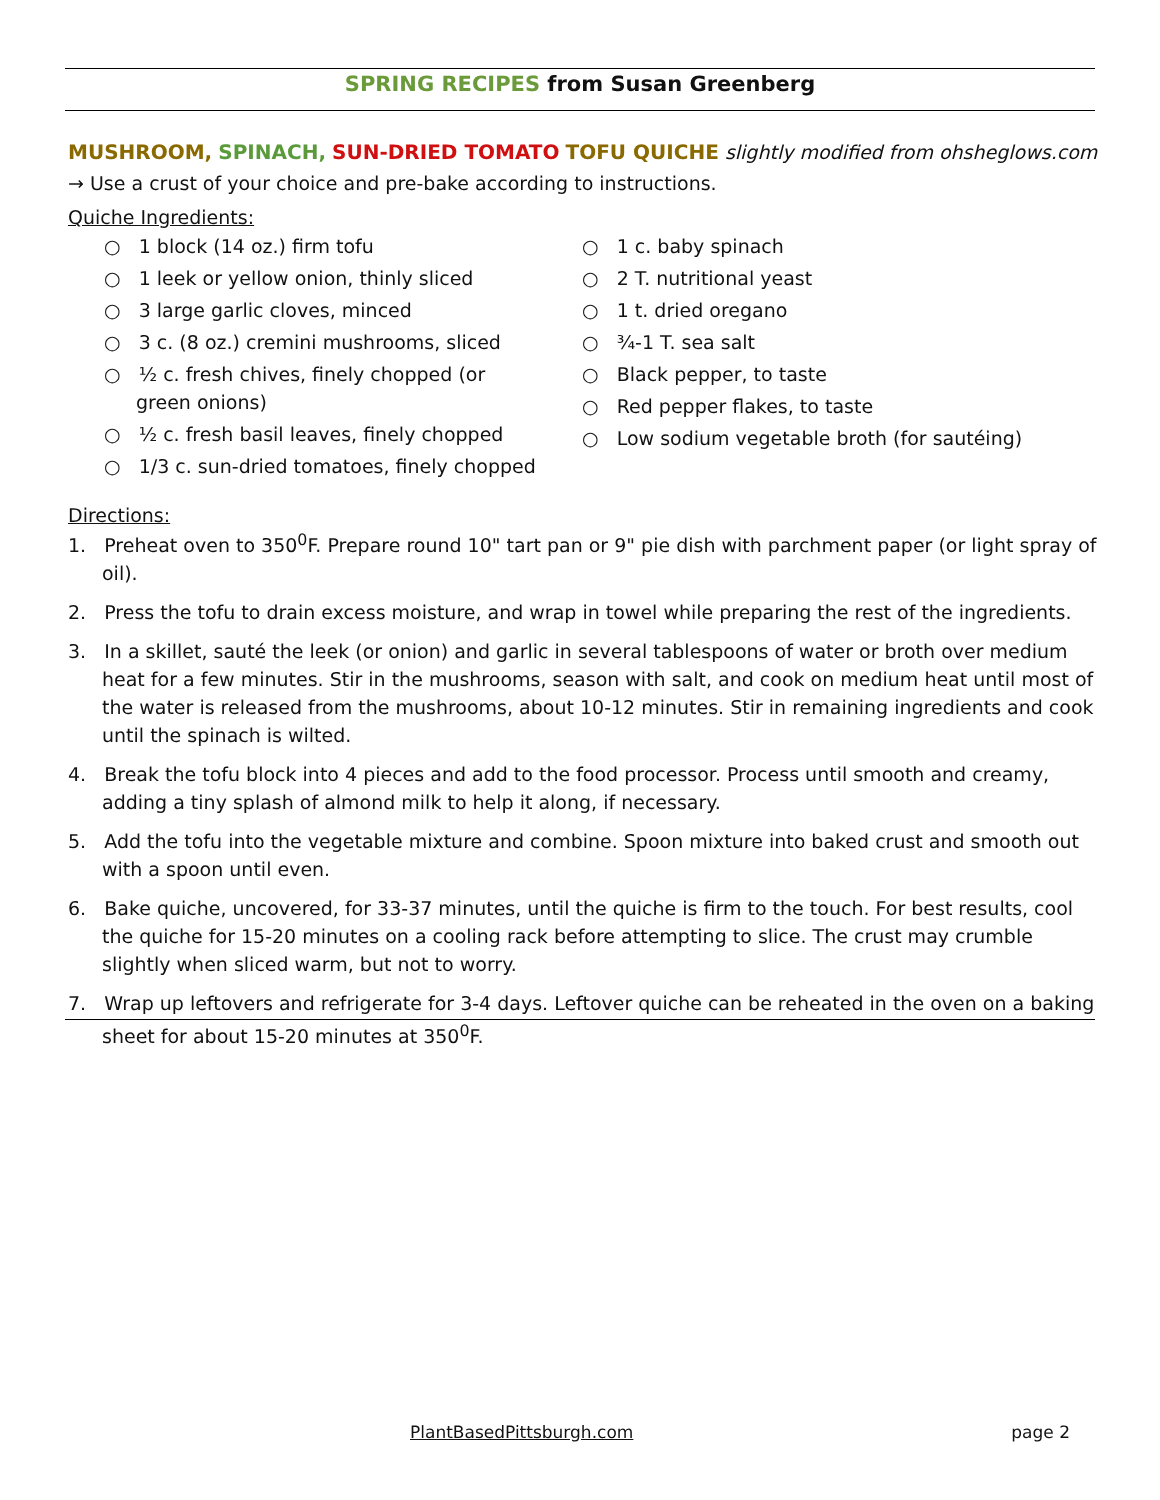SPRING RECIPES from Susan Greenberg
MUSHROOM, SPINACH, SUN-DRIED TOMATO TOFU QUICHE slightly modified from ohsheglows.com
→ Use a crust of your choice and pre-bake according to instructions.
Quiche Ingredients:
○ 1 block (14 oz.) firm tofu
○ 1 leek or yellow onion, thinly sliced
○ 3 large garlic cloves, minced
○ 3 c. (8 oz.) cremini mushrooms, sliced
○ ½ c. fresh chives, finely chopped (or green onions)
○ ½ c. fresh basil leaves, finely chopped
○ 1/3 c. sun-dried tomatoes, finely chopped
○ 1 c. baby spinach
○ 2 T. nutritional yeast
○ 1 t. dried oregano
○ ¾-1 T. sea salt
○ Black pepper, to taste
○ Red pepper flakes, to taste
○ Low sodium vegetable broth (for sautéing)
Directions:
1. Preheat oven to 350<sup>0</sup>F. Prepare round 10" tart pan or 9" pie dish with parchment paper (or light spray of oil).
2. Press the tofu to drain excess moisture, and wrap in towel while preparing the rest of the ingredients.
3. In a skillet, sauté the leek (or onion) and garlic in several tablespoons of water or broth over medium heat for a few minutes. Stir in the mushrooms, season with salt, and cook on medium heat until most of the water is released from the mushrooms, about 10-12 minutes. Stir in remaining ingredients and cook until the spinach is wilted.
4. Break the tofu block into 4 pieces and add to the food processor. Process until smooth and creamy, adding a tiny splash of almond milk to help it along, if necessary.
5. Add the tofu into the vegetable mixture and combine. Spoon mixture into baked crust and smooth out with a spoon until even.
6. Bake quiche, uncovered, for 33-37 minutes, until the quiche is firm to the touch. For best results, cool the quiche for 15-20 minutes on a cooling rack before attempting to slice. The crust may crumble slightly when sliced warm, but not to worry.
7. Wrap up leftovers and refrigerate for 3-4 days. Leftover quiche can be reheated in the oven on a baking sheet for about 15-20 minutes at 350<sup>0</sup>F.
PlantBasedPittsburgh.com page 2